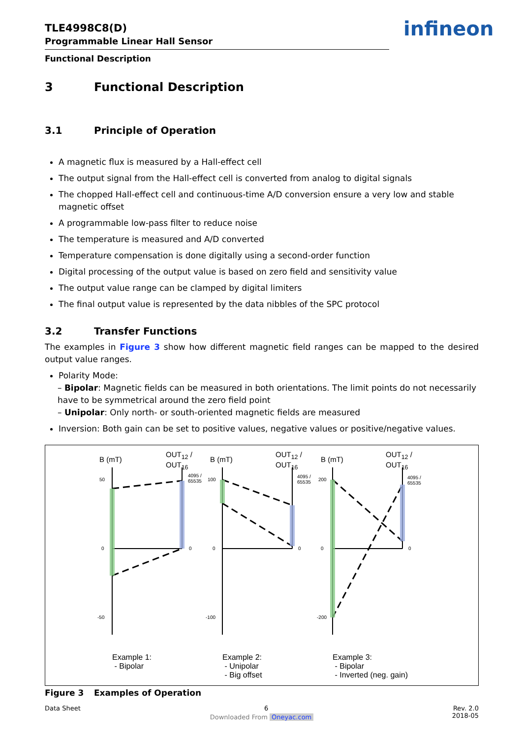TLE4998C8(D)
Programmable Linear Hall Sensor
Functional Description
3 Functional Description
3.1 Principle of Operation
A magnetic flux is measured by a Hall-effect cell
The output signal from the Hall-effect cell is converted from analog to digital signals
The chopped Hall-effect cell and continuous-time A/D conversion ensure a very low and stable magnetic offset
A programmable low-pass filter to reduce noise
The temperature is measured and A/D converted
Temperature compensation is done digitally using a second-order function
Digital processing of the output value is based on zero field and sensitivity value
The output value range can be clamped by digital limiters
The final output value is represented by the data nibbles of the SPC protocol
3.2 Transfer Functions
The examples in Figure 3 show how different magnetic field ranges can be mapped to the desired output value ranges.
Polarity Mode:
– Bipolar: Magnetic fields can be measured in both orientations. The limit points do not necessarily have to be symmetrical around the zero field point
– Unipolar: Only north- or south-oriented magnetic fields are measured
Inversion: Both gain can be set to positive values, negative values or positive/negative values.
B (mT)
OUT<sub>12</sub> /
OUT<sub>16</sub>
B (mT)
OUT<sub>12</sub> /
OUT<sub>16</sub>
B (mT)
OUT<sub>12</sub> /
OUT<sub>16</sub>
50
0
-50
4095 /
65535
0
100
0
-100
4095 /
65535
0
200
0
-200
4095 /
65535
0
Example 1:
- Bipolar
Example 2:
- Unipolar
- Big offset
Example 3:
- Bipolar
- Inverted (neg. gain)
Figure 3 Examples of Operation
Data Sheet 6 Rev. 2.0
2018-05
Downloaded From Oneyac.com
infineon